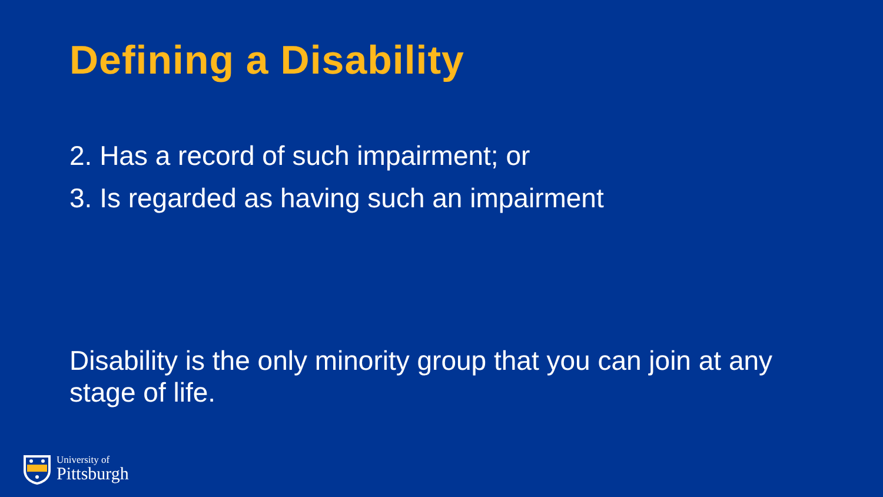Defining a Disability
2. Has a record of such impairment; or
3. Is regarded as having such an impairment
Disability is the only minority group that you can join at any stage of life.
University of
Pittsburgh